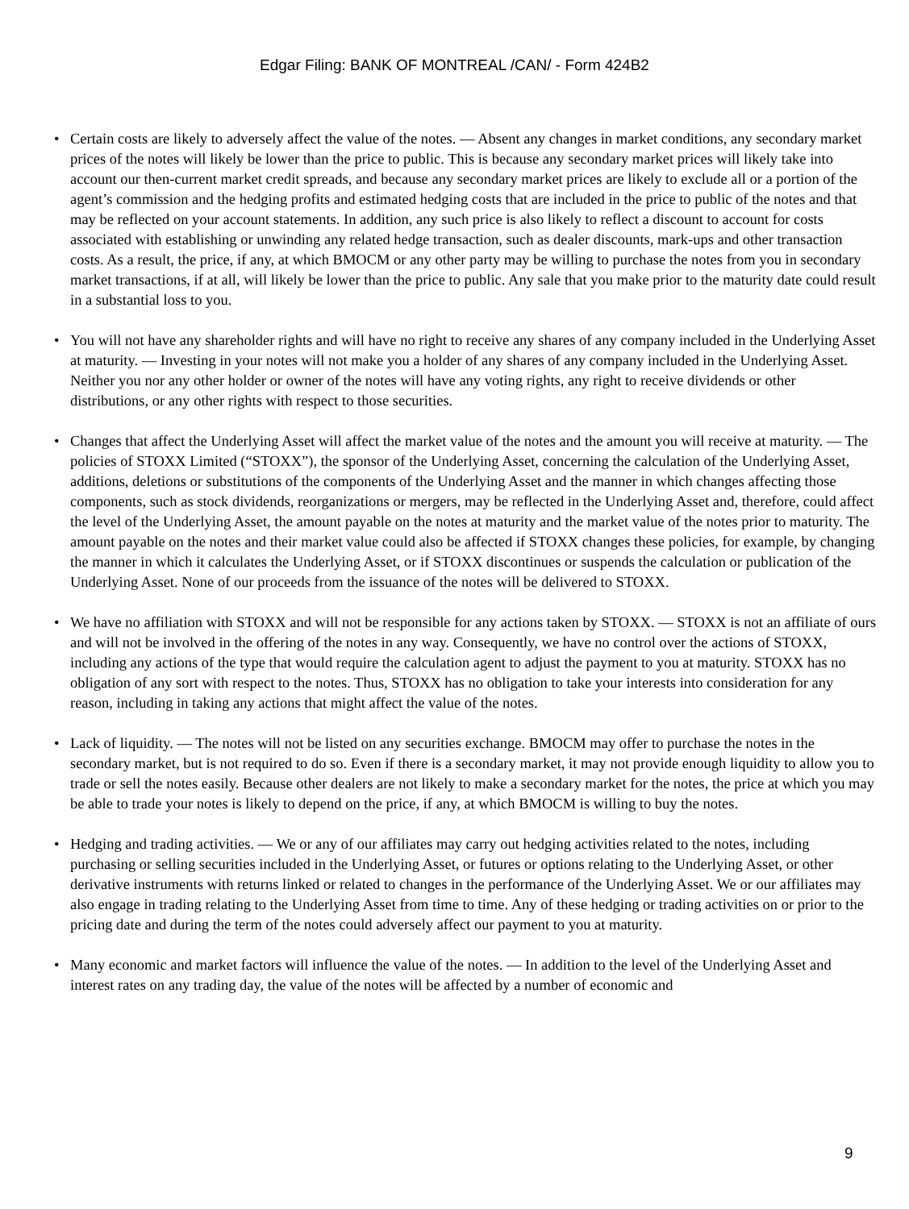Edgar Filing: BANK OF MONTREAL /CAN/ - Form 424B2
• Certain costs are likely to adversely affect the value of the notes. — Absent any changes in market conditions, any secondary market prices of the notes will likely be lower than the price to public. This is because any secondary market prices will likely take into account our then-current market credit spreads, and because any secondary market prices are likely to exclude all or a portion of the agent’s commission and the hedging profits and estimated hedging costs that are included in the price to public of the notes and that may be reflected on your account statements. In addition, any such price is also likely to reflect a discount to account for costs associated with establishing or unwinding any related hedge transaction, such as dealer discounts, mark-ups and other transaction costs. As a result, the price, if any, at which BMOCM or any other party may be willing to purchase the notes from you in secondary market transactions, if at all, will likely be lower than the price to public. Any sale that you make prior to the maturity date could result in a substantial loss to you.
• You will not have any shareholder rights and will have no right to receive any shares of any company included in the Underlying Asset at maturity. — Investing in your notes will not make you a holder of any shares of any company included in the Underlying Asset. Neither you nor any other holder or owner of the notes will have any voting rights, any right to receive dividends or other distributions, or any other rights with respect to those securities.
• Changes that affect the Underlying Asset will affect the market value of the notes and the amount you will receive at maturity. — The policies of STOXX Limited (“STOXX”), the sponsor of the Underlying Asset, concerning the calculation of the Underlying Asset, additions, deletions or substitutions of the components of the Underlying Asset and the manner in which changes affecting those components, such as stock dividends, reorganizations or mergers, may be reflected in the Underlying Asset and, therefore, could affect the level of the Underlying Asset, the amount payable on the notes at maturity and the market value of the notes prior to maturity. The amount payable on the notes and their market value could also be affected if STOXX changes these policies, for example, by changing the manner in which it calculates the Underlying Asset, or if STOXX discontinues or suspends the calculation or publication of the Underlying Asset. None of our proceeds from the issuance of the notes will be delivered to STOXX.
• We have no affiliation with STOXX and will not be responsible for any actions taken by STOXX. — STOXX is not an affiliate of ours and will not be involved in the offering of the notes in any way. Consequently, we have no control over the actions of STOXX, including any actions of the type that would require the calculation agent to adjust the payment to you at maturity. STOXX has no obligation of any sort with respect to the notes. Thus, STOXX has no obligation to take your interests into consideration for any reason, including in taking any actions that might affect the value of the notes.
• Lack of liquidity. — The notes will not be listed on any securities exchange. BMOCM may offer to purchase the notes in the secondary market, but is not required to do so. Even if there is a secondary market, it may not provide enough liquidity to allow you to trade or sell the notes easily. Because other dealers are not likely to make a secondary market for the notes, the price at which you may be able to trade your notes is likely to depend on the price, if any, at which BMOCM is willing to buy the notes.
• Hedging and trading activities. — We or any of our affiliates may carry out hedging activities related to the notes, including purchasing or selling securities included in the Underlying Asset, or futures or options relating to the Underlying Asset, or other derivative instruments with returns linked or related to changes in the performance of the Underlying Asset. We or our affiliates may also engage in trading relating to the Underlying Asset from time to time. Any of these hedging or trading activities on or prior to the pricing date and during the term of the notes could adversely affect our payment to you at maturity.
• Many economic and market factors will influence the value of the notes. — In addition to the level of the Underlying Asset and interest rates on any trading day, the value of the notes will be affected by a number of economic and
9